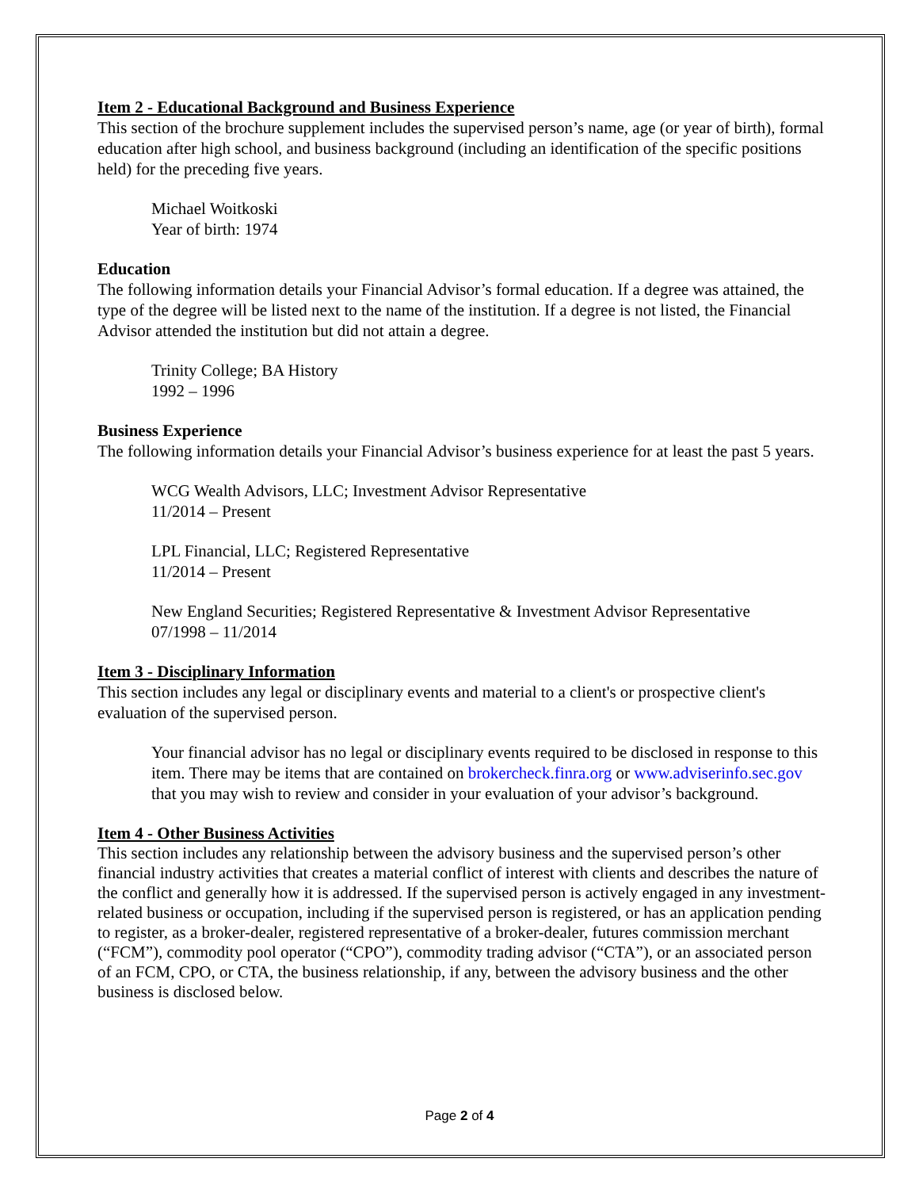Item 2 - Educational Background and Business Experience
This section of the brochure supplement includes the supervised person’s name, age (or year of birth), formal education after high school, and business background (including an identification of the specific positions held) for the preceding five years.
Michael Woitkoski
Year of birth: 1974
Education
The following information details your Financial Advisor’s formal education. If a degree was attained, the type of the degree will be listed next to the name of the institution. If a degree is not listed, the Financial Advisor attended the institution but did not attain a degree.
Trinity College; BA History
1992 – 1996
Business Experience
The following information details your Financial Advisor’s business experience for at least the past 5 years.
WCG Wealth Advisors, LLC; Investment Advisor Representative
11/2014 – Present
LPL Financial, LLC; Registered Representative
11/2014 – Present
New England Securities; Registered Representative & Investment Advisor Representative
07/1998 – 11/2014
Item 3 - Disciplinary Information
This section includes any legal or disciplinary events and material to a client's or prospective client's evaluation of the supervised person.
Your financial advisor has no legal or disciplinary events required to be disclosed in response to this item. There may be items that are contained on brokercheck.finra.org or www.adviserinfo.sec.gov that you may wish to review and consider in your evaluation of your advisor’s background.
Item 4 - Other Business Activities
This section includes any relationship between the advisory business and the supervised person’s other financial industry activities that creates a material conflict of interest with clients and describes the nature of the conflict and generally how it is addressed. If the supervised person is actively engaged in any investment-related business or occupation, including if the supervised person is registered, or has an application pending to register, as a broker-dealer, registered representative of a broker-dealer, futures commission merchant (“FCM”), commodity pool operator (“CPO”), commodity trading advisor (“CTA”), or an associated person of an FCM, CPO, or CTA, the business relationship, if any, between the advisory business and the other business is disclosed below.
Page 2 of 4